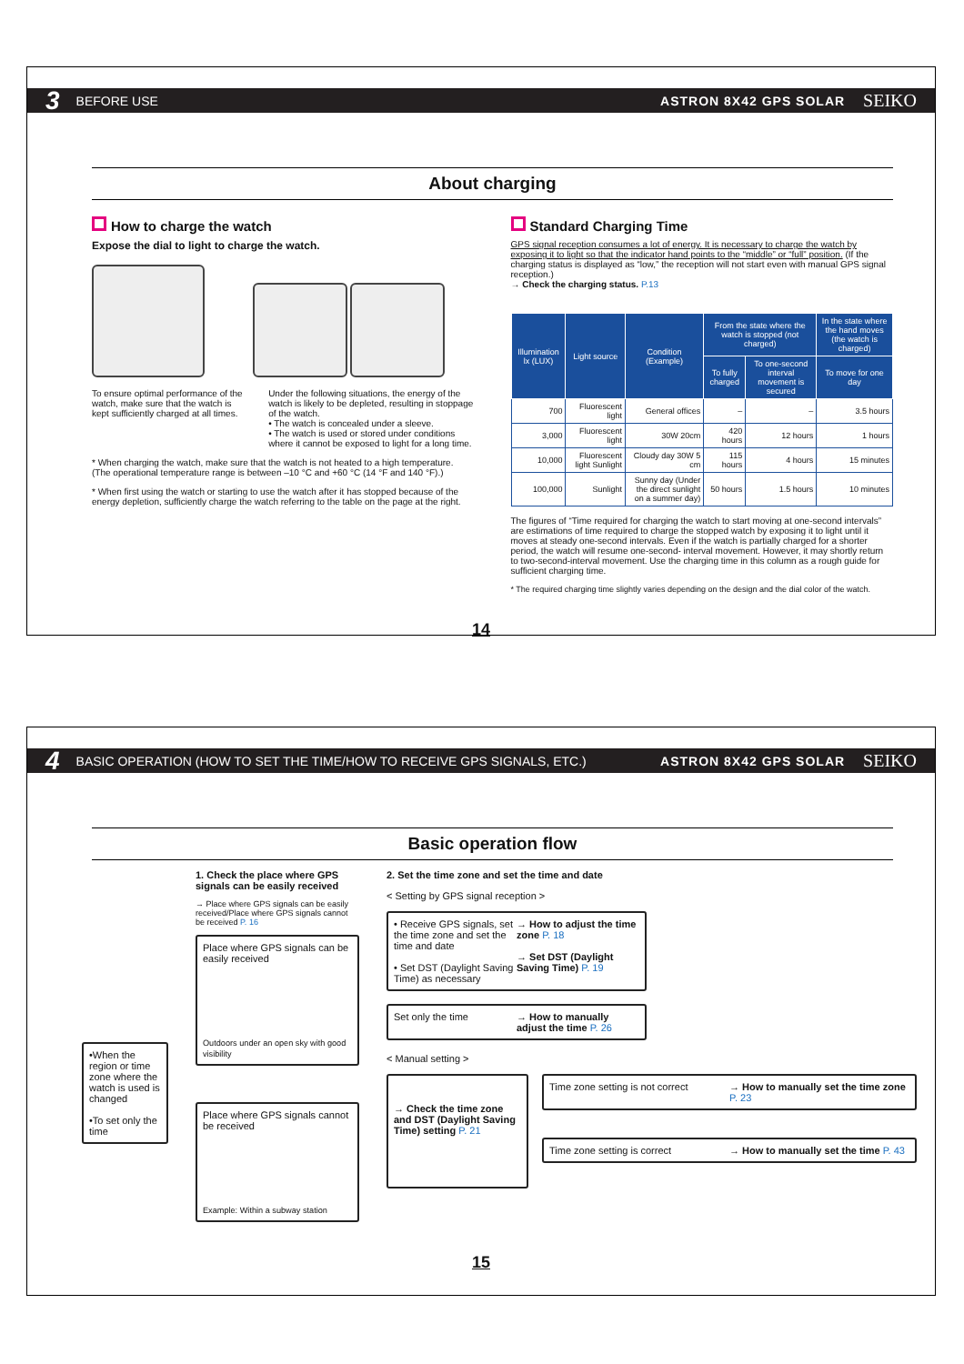3 BEFORE USE ASTRON 8X42 GPS SOLAR SEIKO
About charging
How to charge the watch
Expose the dial to light to charge the watch.
To ensure optimal performance of the watch, make sure that the watch is kept sufficiently charged at all times.
Under the following situations, the energy of the watch is likely to be depleted, resulting in stoppage of the watch.
• The watch is concealed under a sleeve.
• The watch is used or stored under conditions where it cannot be exposed to light for a long time.
* When charging the watch, make sure that the watch is not heated to a high temperature. (The operational temperature range is between –10 °C and +60 °C (14 °F and 140 °F).)
* When first using the watch or starting to use the watch after it has stopped because of the energy depletion, sufficiently charge the watch referring to the table on the page at the right.
Standard Charging Time
GPS signal reception consumes a lot of energy. It is necessary to charge the watch by exposing it to light so that the indicator hand points to the “middle” or “full” position. (If the charging status is displayed as “low,” the reception will not start even with manual GPS signal reception.)
→ Check the charging status. P.13
| Illumination lx (LUX) | Light source | Condition (Example) | From the state where the watch is stopped (not charged) | | In the state where the hand moves (the watch is charged) |
| --- | --- | --- | --- | --- | --- |
| | | | To fully charged | To one-second interval movement is secured | To move for one day |
| 700 | Fluorescent light | General offices | – | – | 3.5 hours |
| 3,000 | Fluorescent light | 30W 20cm | 420 hours | 12 hours | 1 hours |
| 10,000 | Fluorescent light Sunlight | Cloudy day 30W 5 cm | 115 hours | 4 hours | 15 minutes |
| 100,000 | Sunlight | Sunny day (Under the direct sunlight on a summer day) | 50 hours | 1.5 hours | 10 minutes |
The figures of “Time required for charging the watch to start moving at one-second intervals” are estimations of time required to charge the stopped watch by exposing it to light until it moves at steady one-second intervals. Even if the watch is partially charged for a shorter period, the watch will resume one-second- interval movement. However, it may shortly return to two-second-interval movement. Use the charging time in this column as a rough guide for sufficient charging time.
* The required charging time slightly varies depending on the design and the dial color of the watch.
14
4 BASIC OPERATION (HOW TO SET THE TIME/HOW TO RECEIVE GPS SIGNALS, ETC.) ASTRON 8X42 GPS SOLAR SEIKO
Basic operation flow
•When the region or time zone where the watch is used is changed
•To set only the time
1. Check the place where GPS signals can be easily received
→ Place where GPS signals can be easily received/Place where GPS signals cannot be received P. 16
Place where GPS signals can be easily received
Outdoors under an open sky with good visibility
Place where GPS signals cannot be received
Example: Within a subway station
2. Set the time zone and set the time and date
< Setting by GPS signal reception >
• Receive GPS signals, set the time zone and set the time and date
• Set DST (Daylight Saving Time) as necessary
→ How to adjust the time zone P. 18
→ Set DST (Daylight Saving Time) P. 19
Set only the time → How to manually adjust the time P. 26
< Manual setting >
→ Check the time zone and DST (Daylight Saving Time) setting P. 21
Time zone setting is not correct
→ How to manually set the time zone P. 23
Time zone setting is correct → How to manually set the time P. 43
15